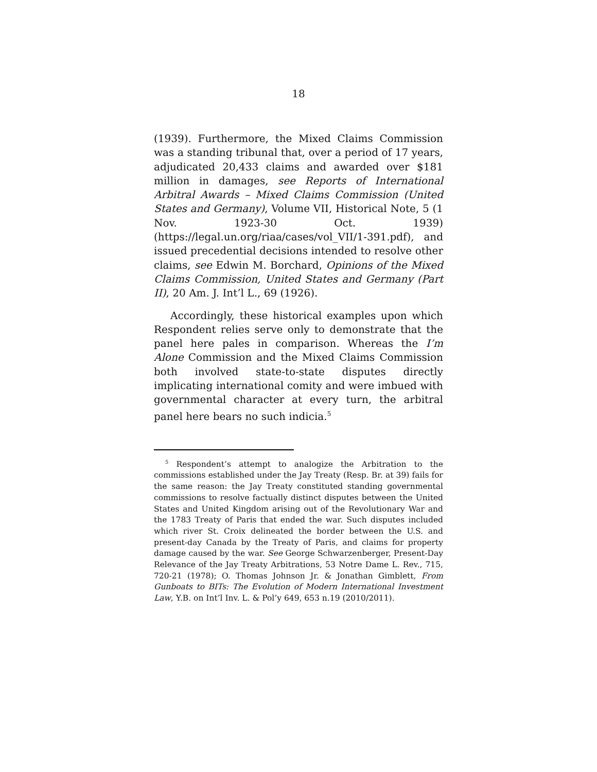18
(1939). Furthermore, the Mixed Claims Commission was a standing tribunal that, over a period of 17 years, adjudicated 20,433 claims and awarded over $181 million in damages, see Reports of International Arbitral Awards – Mixed Claims Commission (United States and Germany), Volume VII, Historical Note, 5 (1 Nov. 1923-30 Oct. 1939) (https://legal.un.org/riaa/cases/vol_VII/1-391.pdf), and issued precedential decisions intended to resolve other claims, see Edwin M. Borchard, Opinions of the Mixed Claims Commission, United States and Germany (Part II), 20 Am. J. Int’l L., 69 (1926).
Accordingly, these historical examples upon which Respondent relies serve only to demonstrate that the panel here pales in comparison. Whereas the I’m Alone Commission and the Mixed Claims Commission both involved state-to-state disputes directly implicating international comity and were imbued with governmental character at every turn, the arbitral panel here bears no such indicia.<sup>5</sup>
<sup>5</sup> Respondent’s attempt to analogize the Arbitration to the commissions established under the Jay Treaty (Resp. Br. at 39) fails for the same reason: the Jay Treaty constituted standing governmental commissions to resolve factually distinct disputes between the United States and United Kingdom arising out of the Revolutionary War and the 1783 Treaty of Paris that ended the war. Such disputes included which river St. Croix delineated the border between the U.S. and present-day Canada by the Treaty of Paris, and claims for property damage caused by the war. See George Schwarzenberger, Present-Day Relevance of the Jay Treaty Arbitrations, 53 Notre Dame L. Rev., 715, 720-21 (1978); O. Thomas Johnson Jr. & Jonathan Gimblett, From Gunboats to BITs: The Evolution of Modern International Investment Law, Y.B. on Int’l Inv. L. & Pol’y 649, 653 n.19 (2010/2011).